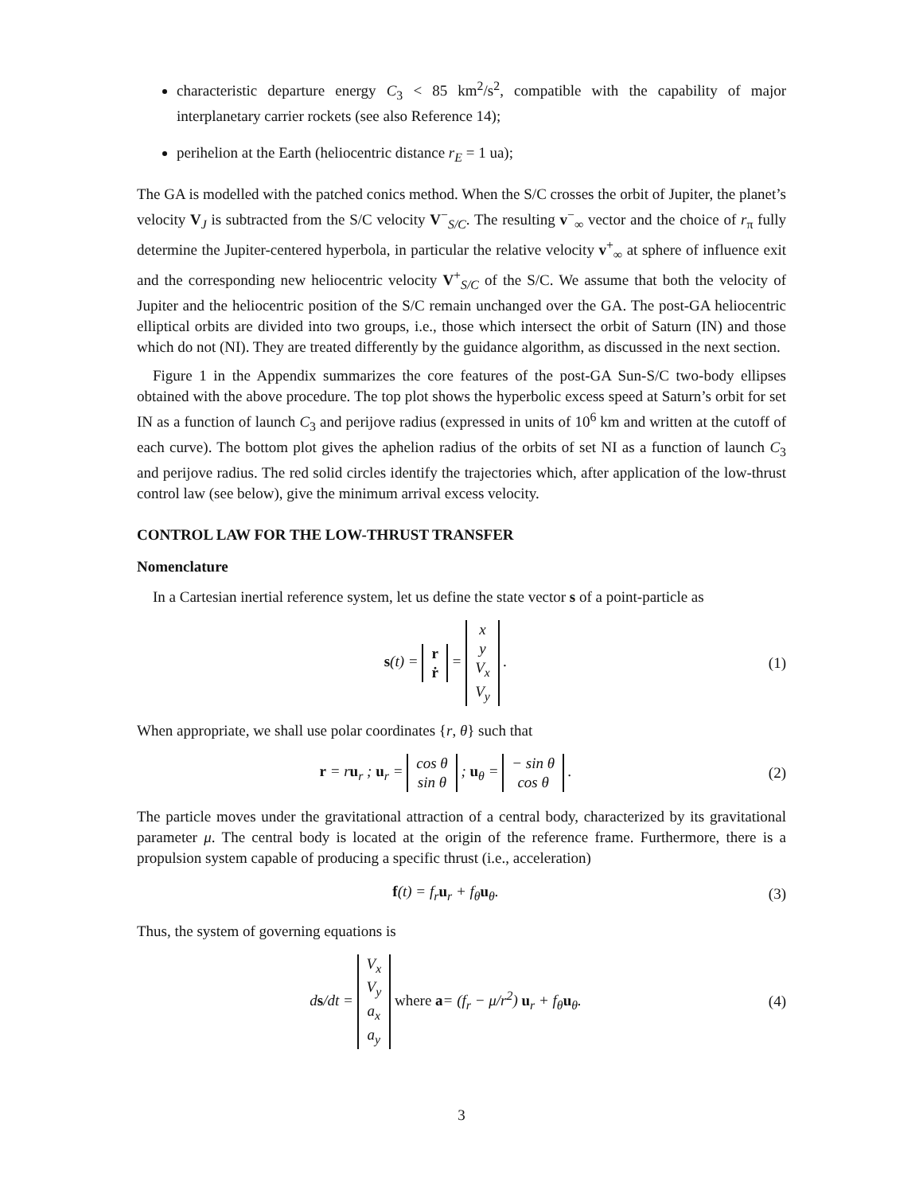characteristic departure energy C<sub>3</sub> < 85 km<sup>2</sup>/s<sup>2</sup>, compatible with the capability of major interplanetary carrier rockets (see also Reference 14);
perihelion at the Earth (heliocentric distance r<sub>E</sub> = 1 ua);
The GA is modelled with the patched conics method. When the S/C crosses the orbit of Jupiter, the planet’s velocity V<sub>J</sub> is subtracted from the S/C velocity V<sup>−</sup><sub>S/C</sub>. The resulting v<sup>−</sup><sub>∞</sub> vector and the choice of r<sub>π</sub> fully determine the Jupiter-centered hyperbola, in particular the relative velocity v<sup>+</sup><sub>∞</sub> at sphere of influence exit and the corresponding new heliocentric velocity V<sup>+</sup><sub>S/C</sub> of the S/C. We assume that both the velocity of Jupiter and the heliocentric position of the S/C remain unchanged over the GA. The post-GA heliocentric elliptical orbits are divided into two groups, i.e., those which intersect the orbit of Saturn (IN) and those which do not (NI). They are treated differently by the guidance algorithm, as discussed in the next section.
Figure 1 in the Appendix summarizes the core features of the post-GA Sun-S/C two-body ellipses obtained with the above procedure. The top plot shows the hyperbolic excess speed at Saturn’s orbit for set IN as a function of launch C<sub>3</sub> and perijove radius (expressed in units of 10<sup>6</sup> km and written at the cutoff of each curve). The bottom plot gives the aphelion radius of the orbits of set NI as a function of launch C<sub>3</sub> and perijove radius. The red solid circles identify the trajectories which, after application of the low-thrust control law (see below), give the minimum arrival excess velocity.
CONTROL LAW FOR THE LOW-THRUST TRANSFER
Nomenclature
In a Cartesian inertial reference system, let us define the state vector s of a point-particle as
s(t) = r
ṙ = x
y
V<sub>x</sub>
V<sub>y</sub> .
(1)
When appropriate, we shall use polar coordinates {r, θ} such that
r = ru<sub>r</sub> ; u<sub>r</sub> = cos θ
sin θ ; u<sub>θ</sub> = − sin θ
cos θ .
(2)
The particle moves under the gravitational attraction of a central body, characterized by its gravitational parameter μ. The central body is located at the origin of the reference frame. Furthermore, there is a propulsion system capable of producing a specific thrust (i.e., acceleration)
f(t) = f<sub>r</sub>u<sub>r</sub> + f<sub>θ</sub>u<sub>θ</sub>. (3)
Thus, the system of governing equations is
ds/dt = V<sub>x</sub>
V<sub>y</sub>
a<sub>x</sub>
a<sub>y</sub> where a= (f<sub>r</sub> − μ/r<sup>2</sup>) u<sub>r</sub> + f<sub>θ</sub>u<sub>θ</sub>.
(4)
3